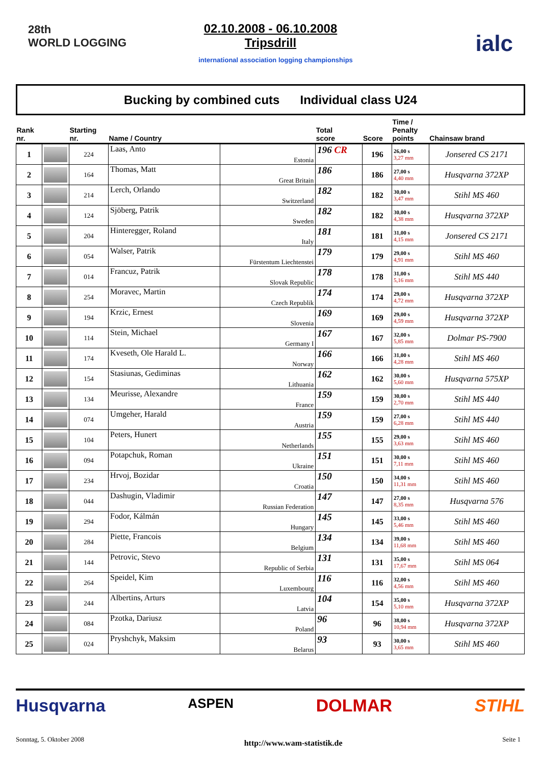28th
WORLD LOGGING
02.10.2008 - 06.10.2008
Tripsdrill
international association logging championships
ialc
Bucking by combined cuts Individual class U24
| Rank nr. | | Starting nr. | Name / Country | | Total score | Score | Time / Penalty points | Chainsaw brand |
| --- | --- | --- | --- | --- | --- | --- | --- | --- |
| 1 | | 224 | Laas, Anto | Estonia | 196 CR | 196 | 26,00 s 3,27 mm | Jonsered CS 2171 |
| 2 | | 164 | Thomas, Matt | Great Britain | 186 | 186 | 27,00 s 4,40 mm | Husqvarna 372XP |
| 3 | | 214 | Lerch, Orlando | Switzerland | 182 | 182 | 30,00 s 3,47 mm | Stihl MS 460 |
| 4 | | 124 | Sjöberg, Patrik | Sweden | 182 | 182 | 30,00 s 4,38 mm | Husqvarna 372XP |
| 5 | | 204 | Hinteregger, Roland | Italy | 181 | 181 | 31,00 s 4,15 mm | Jonsered CS 2171 |
| 6 | | 054 | Walser, Patrik | Fürstentum Liechtenstei | 179 | 179 | 29,00 s 4,91 mm | Stihl MS 460 |
| 7 | | 014 | Francuz, Patrik | Slovak Republic | 178 | 178 | 31,00 s 5,16 mm | Stihl MS 440 |
| 8 | | 254 | Moravec, Martin | Czech Republik | 174 | 174 | 29,00 s 4,72 mm | Husqvarna 372XP |
| 9 | | 194 | Krzic, Ernest | Slovenia | 169 | 169 | 29,00 s 4,59 mm | Husqvarna 372XP |
| 10 | | 114 | Stein, Michael | Germany I | 167 | 167 | 32,00 s 5,85 mm | Dolmar PS-7900 |
| 11 | | 174 | Kveseth, Ole Harald L. | Norway | 166 | 166 | 31,00 s 4,28 mm | Stihl MS 460 |
| 12 | | 154 | Stasiunas, Gediminas | Lithuania | 162 | 162 | 30,00 s 5,60 mm | Husqvarna 575XP |
| 13 | | 134 | Meurisse, Alexandre | France | 159 | 159 | 30,00 s 2,70 mm | Stihl MS 440 |
| 14 | | 074 | Umgeher, Harald | Austria | 159 | 159 | 27,00 s 6,28 mm | Stihl MS 440 |
| 15 | | 104 | Peters, Hunert | Netherlands | 155 | 155 | 29,00 s 3,63 mm | Stihl MS 460 |
| 16 | | 094 | Potapchuk, Roman | Ukraine | 151 | 151 | 30,00 s 7,11 mm | Stihl MS 460 |
| 17 | | 234 | Hrvoj, Bozidar | Croatia | 150 | 150 | 34,00 s 11,31 mm | Stihl MS 460 |
| 18 | | 044 | Dashugin, Vladimir | Russian Federation | 147 | 147 | 27,00 s 8,35 mm | Husqvarna 576 |
| 19 | | 294 | Fodor, Kálmán | Hungary | 145 | 145 | 33,00 s 5,46 mm | Stihl MS 460 |
| 20 | | 284 | Piette, Francois | Belgium | 134 | 134 | 39,00 s 11,68 mm | Stihl MS 460 |
| 21 | | 144 | Petrovic, Stevo | Republic of Serbia | 131 | 131 | 35,00 s 17,67 mm | Stihl MS 064 |
| 22 | | 264 | Speidel, Kim | Luxembourg | 116 | 116 | 32,00 s 4,56 mm | Stihl MS 460 |
| 23 | | 244 | Albertins, Arturs | Latvia | 104 | 154 | 35,00 s 5,10 mm | Husqvarna 372XP |
| 24 | | 084 | Pzotka, Dariusz | Poland | 96 | 96 | 38,00 s 10,94 mm | Husqvarna 372XP |
| 25 | | 024 | Pryshchyk, Maksim | Belarus | 93 | 93 | 30,00 s 3,65 mm | Stihl MS 460 |
Husqvarna ASPEN DOLMAR STIHL
Sonntag, 5. Oktober 2008 http://www.wam-statistik.de Seite 1